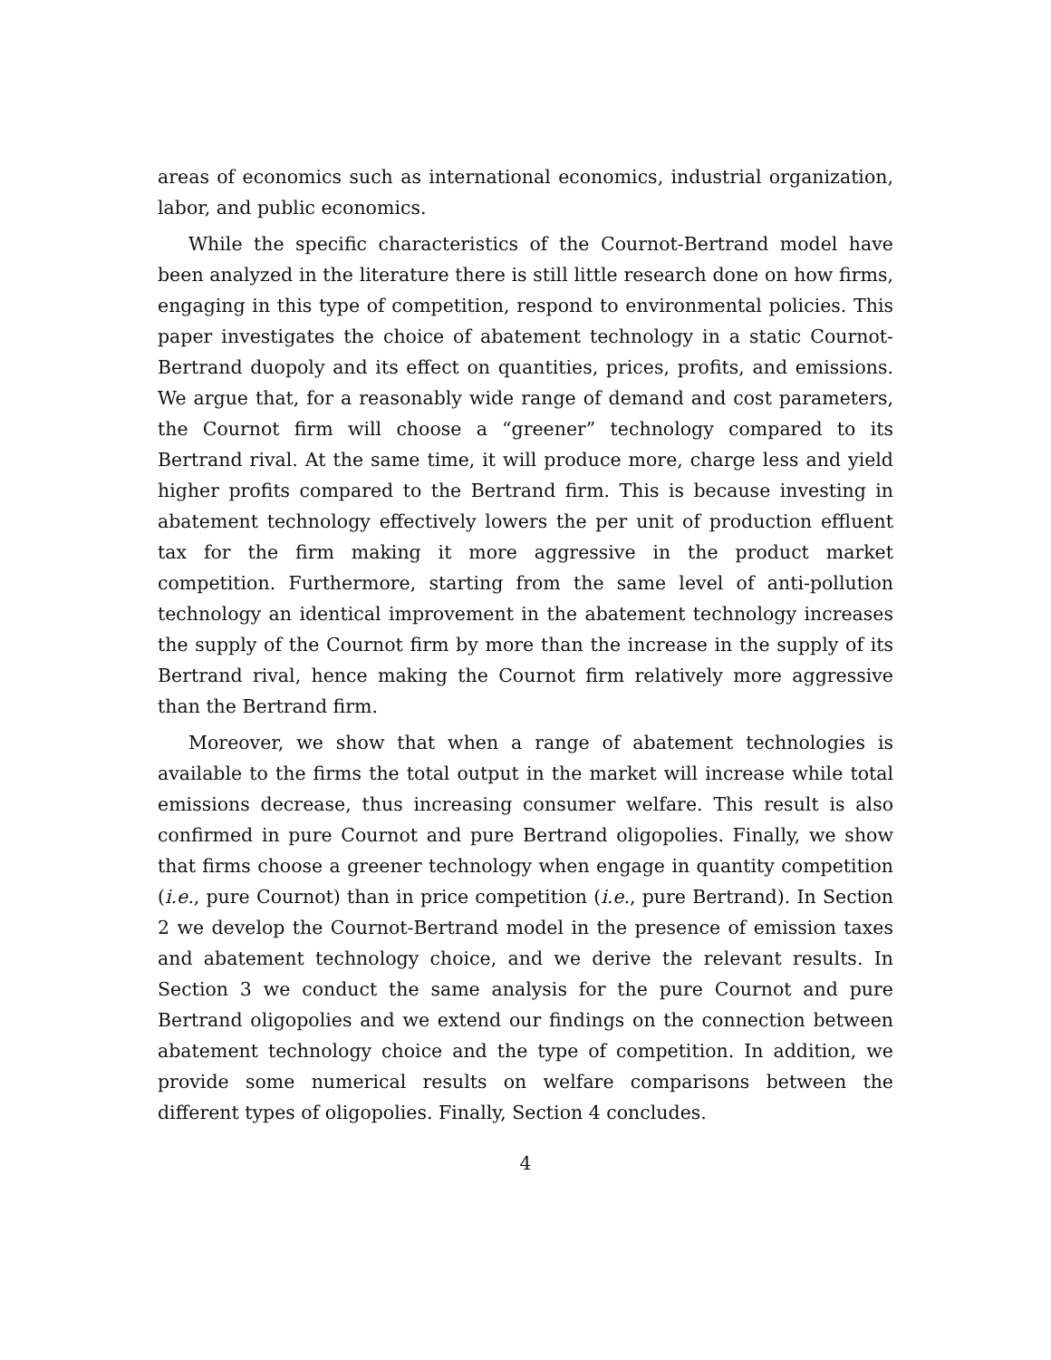areas of economics such as international economics, industrial organization, labor, and public economics.
While the specific characteristics of the Cournot-Bertrand model have been analyzed in the literature there is still little research done on how firms, engaging in this type of competition, respond to environmental policies. This paper investigates the choice of abatement technology in a static Cournot-Bertrand duopoly and its effect on quantities, prices, profits, and emissions. We argue that, for a reasonably wide range of demand and cost parameters, the Cournot firm will choose a “greener” technology compared to its Bertrand rival. At the same time, it will produce more, charge less and yield higher profits compared to the Bertrand firm. This is because investing in abatement technology effectively lowers the per unit of production effluent tax for the firm making it more aggressive in the product market competition. Furthermore, starting from the same level of anti-pollution technology an identical improvement in the abatement technology increases the supply of the Cournot firm by more than the increase in the supply of its Bertrand rival, hence making the Cournot firm relatively more aggressive than the Bertrand firm.
Moreover, we show that when a range of abatement technologies is available to the firms the total output in the market will increase while total emissions decrease, thus increasing consumer welfare. This result is also confirmed in pure Cournot and pure Bertrand oligopolies. Finally, we show that firms choose a greener technology when engage in quantity competition (i.e., pure Cournot) than in price competition (i.e., pure Bertrand). In Section 2 we develop the Cournot-Bertrand model in the presence of emission taxes and abatement technology choice, and we derive the relevant results. In Section 3 we conduct the same analysis for the pure Cournot and pure Bertrand oligopolies and we extend our findings on the connection between abatement technology choice and the type of competition. In addition, we provide some numerical results on welfare comparisons between the different types of oligopolies. Finally, Section 4 concludes.
4